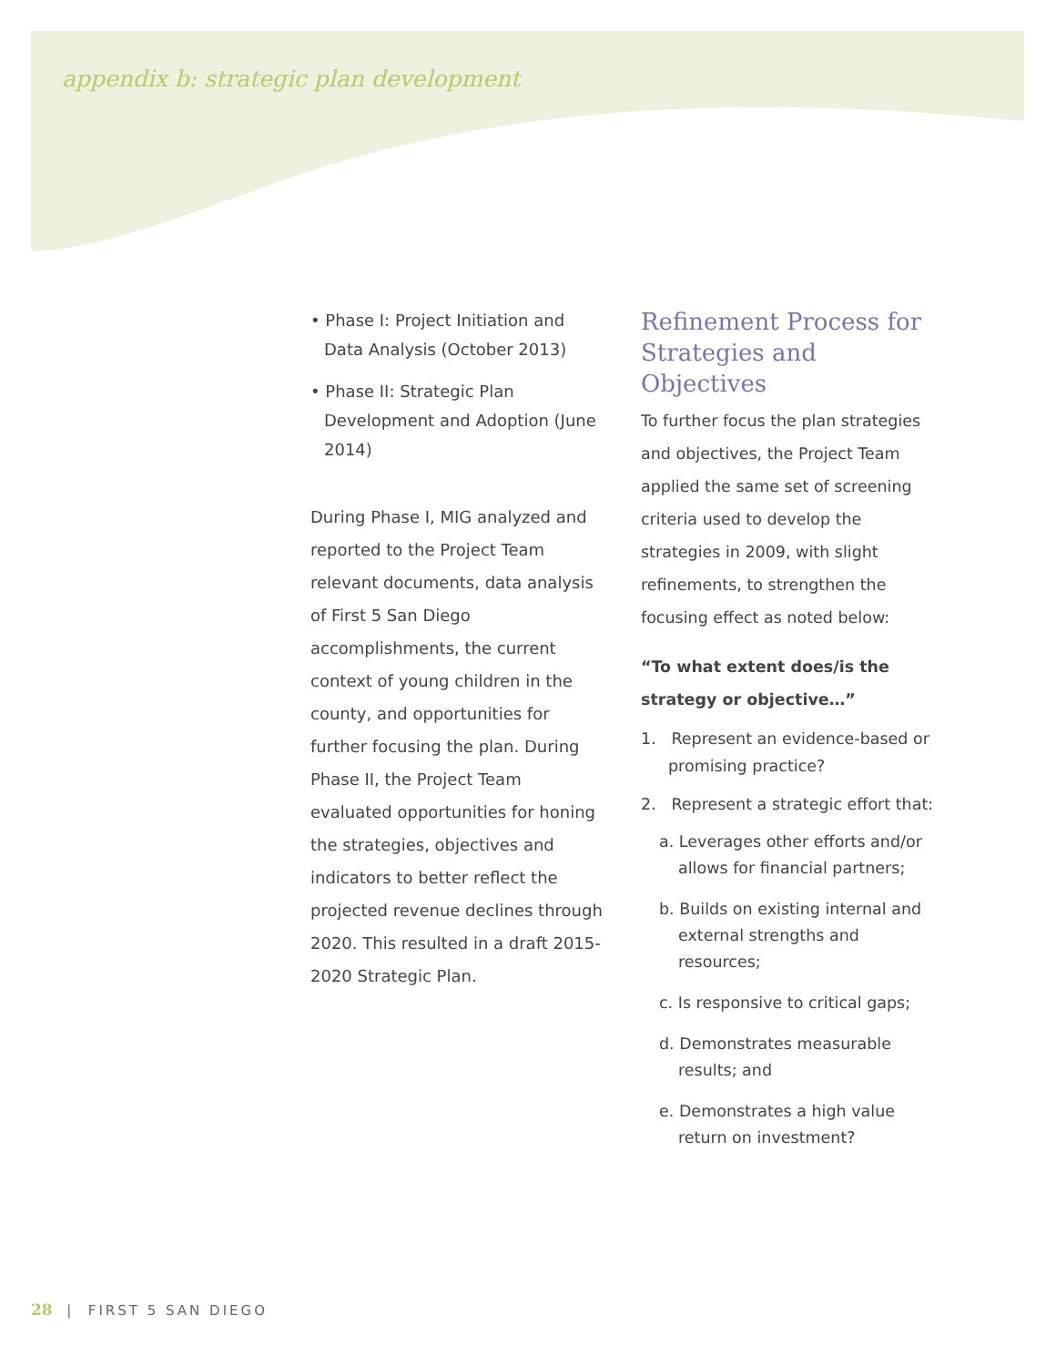appendix b: strategic plan development
• Phase I: Project Initiation and Data Analysis (October 2013)
• Phase II: Strategic Plan Development and Adoption (June 2014)
During Phase I, MIG analyzed and reported to the Project Team relevant documents, data analysis of First 5 San Diego accomplishments, the current context of young children in the county, and opportunities for further focusing the plan. During Phase II, the Project Team evaluated opportunities for honing the strategies, objectives and indicators to better reflect the projected revenue declines through 2020. This resulted in a draft 2015-2020 Strategic Plan.
Refinement Process for Strategies and Objectives
To further focus the plan strategies and objectives, the Project Team applied the same set of screening criteria used to develop the strategies in 2009, with slight refinements, to strengthen the focusing effect as noted below:
“To what extent does/is the strategy or objective…”
1. Represent an evidence-based or promising practice?
2. Represent a strategic effort that:
a. Leverages other efforts and/or allows for financial partners;
b. Builds on existing internal and external strengths and resources;
c. Is responsive to critical gaps;
d. Demonstrates measurable results; and
e. Demonstrates a high value return on investment?
28 | FIRST 5 SAN DIEGO